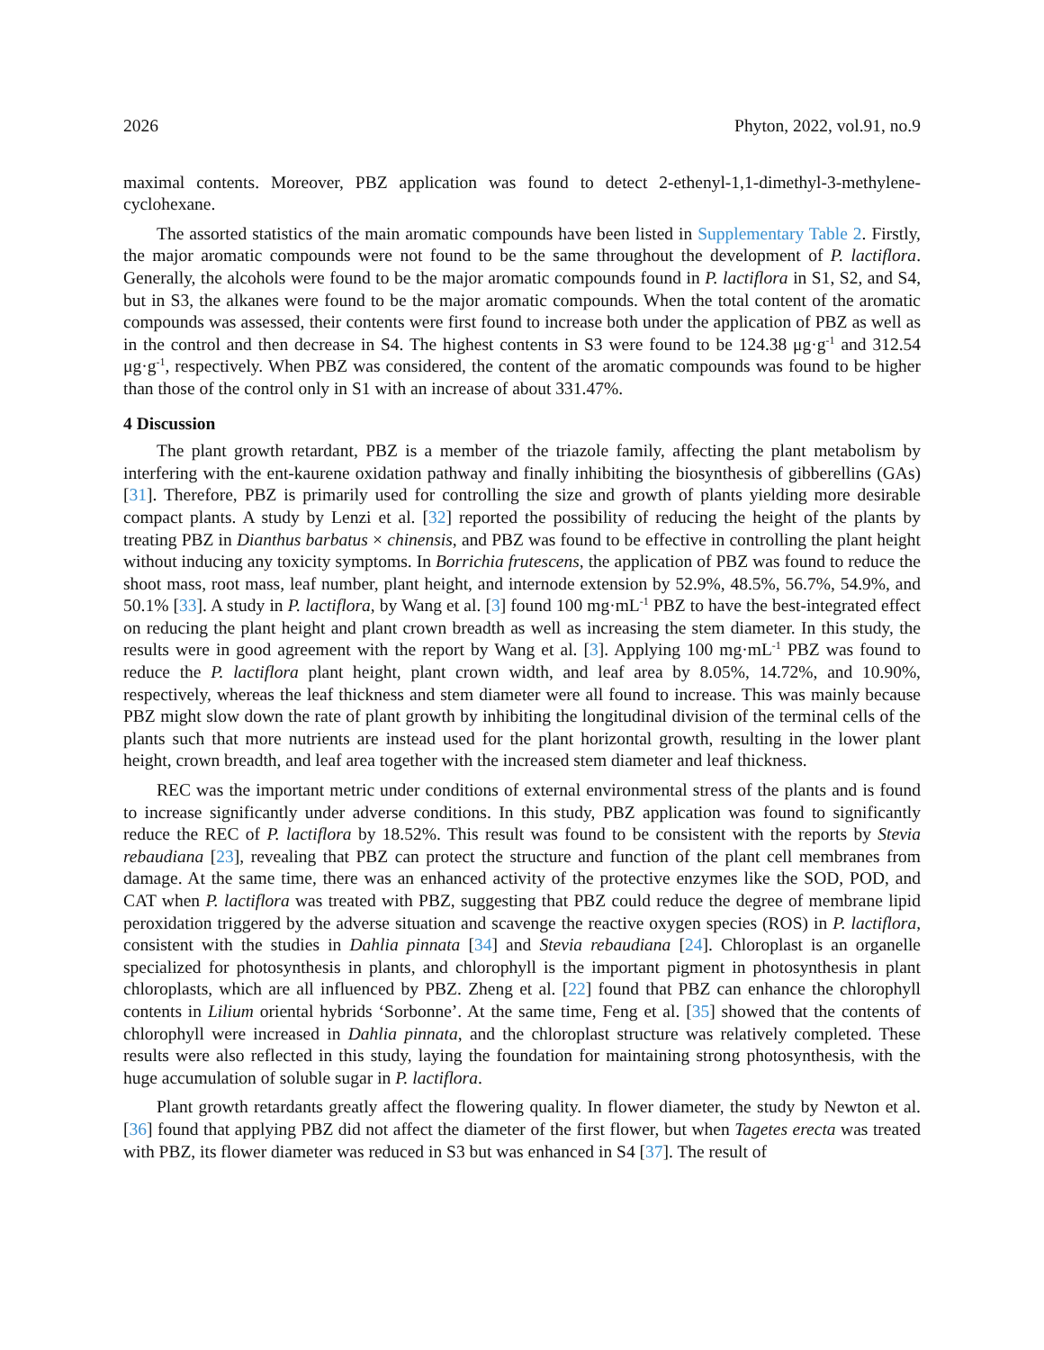2026 Phyton, 2022, vol.91, no.9
maximal contents. Moreover, PBZ application was found to detect 2-ethenyl-1,1-dimethyl-3-methylene-cyclohexane.
The assorted statistics of the main aromatic compounds have been listed in Supplementary Table 2. Firstly, the major aromatic compounds were not found to be the same throughout the development of P. lactiflora. Generally, the alcohols were found to be the major aromatic compounds found in P. lactiflora in S1, S2, and S4, but in S3, the alkanes were found to be the major aromatic compounds. When the total content of the aromatic compounds was assessed, their contents were first found to increase both under the application of PBZ as well as in the control and then decrease in S4. The highest contents in S3 were found to be 124.38 μg·g<sup>-1</sup> and 312.54 μg·g<sup>-1</sup>, respectively. When PBZ was considered, the content of the aromatic compounds was found to be higher than those of the control only in S1 with an increase of about 331.47%.
4 Discussion
The plant growth retardant, PBZ is a member of the triazole family, affecting the plant metabolism by interfering with the ent-kaurene oxidation pathway and finally inhibiting the biosynthesis of gibberellins (GAs) [31]. Therefore, PBZ is primarily used for controlling the size and growth of plants yielding more desirable compact plants. A study by Lenzi et al. [32] reported the possibility of reducing the height of the plants by treating PBZ in Dianthus barbatus × chinensis, and PBZ was found to be effective in controlling the plant height without inducing any toxicity symptoms. In Borrichia frutescens, the application of PBZ was found to reduce the shoot mass, root mass, leaf number, plant height, and internode extension by 52.9%, 48.5%, 56.7%, 54.9%, and 50.1% [33]. A study in P. lactiflora, by Wang et al. [3] found 100 mg·mL<sup>-1</sup> PBZ to have the best-integrated effect on reducing the plant height and plant crown breadth as well as increasing the stem diameter. In this study, the results were in good agreement with the report by Wang et al. [3]. Applying 100 mg·mL<sup>-1</sup> PBZ was found to reduce the P. lactiflora plant height, plant crown width, and leaf area by 8.05%, 14.72%, and 10.90%, respectively, whereas the leaf thickness and stem diameter were all found to increase. This was mainly because PBZ might slow down the rate of plant growth by inhibiting the longitudinal division of the terminal cells of the plants such that more nutrients are instead used for the plant horizontal growth, resulting in the lower plant height, crown breadth, and leaf area together with the increased stem diameter and leaf thickness.
REC was the important metric under conditions of external environmental stress of the plants and is found to increase significantly under adverse conditions. In this study, PBZ application was found to significantly reduce the REC of P. lactiflora by 18.52%. This result was found to be consistent with the reports by Stevia rebaudiana [23], revealing that PBZ can protect the structure and function of the plant cell membranes from damage. At the same time, there was an enhanced activity of the protective enzymes like the SOD, POD, and CAT when P. lactiflora was treated with PBZ, suggesting that PBZ could reduce the degree of membrane lipid peroxidation triggered by the adverse situation and scavenge the reactive oxygen species (ROS) in P. lactiflora, consistent with the studies in Dahlia pinnata [34] and Stevia rebaudiana [24]. Chloroplast is an organelle specialized for photosynthesis in plants, and chlorophyll is the important pigment in photosynthesis in plant chloroplasts, which are all influenced by PBZ. Zheng et al. [22] found that PBZ can enhance the chlorophyll contents in Lilium oriental hybrids ‘Sorbonne’. At the same time, Feng et al. [35] showed that the contents of chlorophyll were increased in Dahlia pinnata, and the chloroplast structure was relatively completed. These results were also reflected in this study, laying the foundation for maintaining strong photosynthesis, with the huge accumulation of soluble sugar in P. lactiflora.
Plant growth retardants greatly affect the flowering quality. In flower diameter, the study by Newton et al. [36] found that applying PBZ did not affect the diameter of the first flower, but when Tagetes erecta was treated with PBZ, its flower diameter was reduced in S3 but was enhanced in S4 [37]. The result of